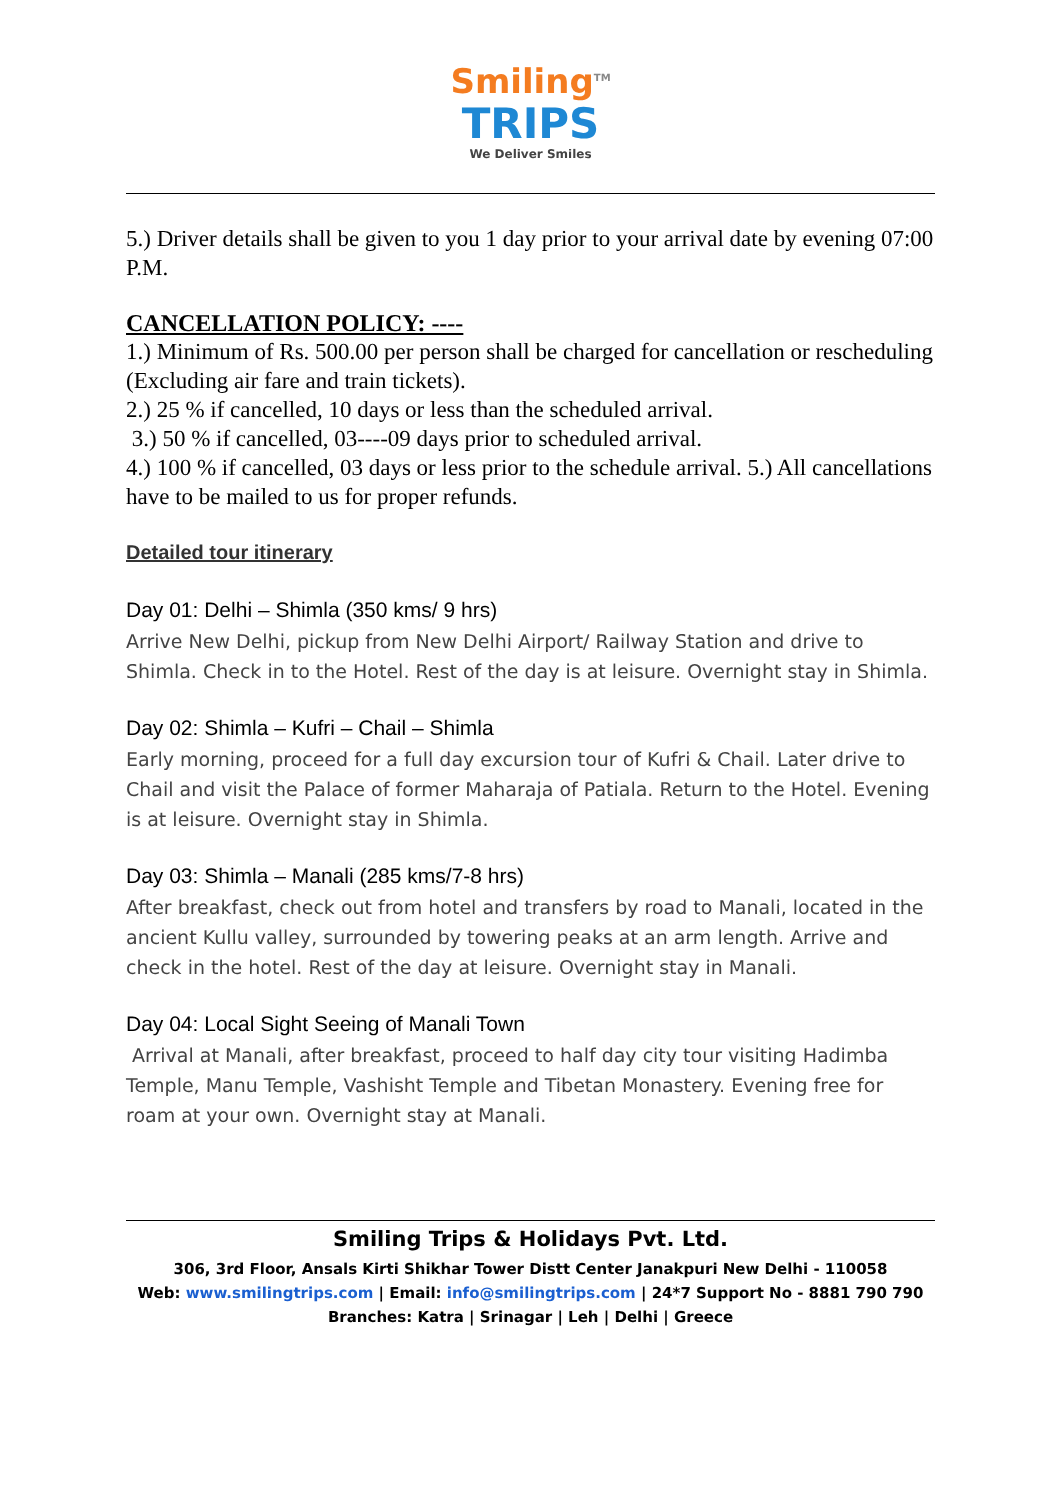Smiling<sup>TM</sup>
TRIPS
We Deliver Smiles
5.) Driver details shall be given to you 1 day prior to your arrival date by evening 07:00 P.M.
CANCELLATION POLICY: ----
1.) Minimum of Rs. 500.00 per person shall be charged for cancellation or rescheduling (Excluding air fare and train tickets).
2.) 25 % if cancelled, 10 days or less than the scheduled arrival.
3.) 50 % if cancelled, 03----09 days prior to scheduled arrival.
4.) 100 % if cancelled, 03 days or less prior to the schedule arrival. 5.) All cancellations have to be mailed to us for proper refunds.
Detailed tour itinerary
Day 01: Delhi – Shimla (350 kms/ 9 hrs)
Arrive New Delhi, pickup from New Delhi Airport/ Railway Station and drive to Shimla. Check in to the Hotel. Rest of the day is at leisure. Overnight stay in Shimla.
Day 02: Shimla – Kufri – Chail – Shimla
Early morning, proceed for a full day excursion tour of Kufri & Chail. Later drive to Chail and visit the Palace of former Maharaja of Patiala. Return to the Hotel. Evening is at leisure. Overnight stay in Shimla.
Day 03: Shimla – Manali (285 kms/7-8 hrs)
After breakfast, check out from hotel and transfers by road to Manali, located in the ancient Kullu valley, surrounded by towering peaks at an arm length. Arrive and check in the hotel. Rest of the day at leisure. Overnight stay in Manali.
Day 04: Local Sight Seeing of Manali Town
Arrival at Manali, after breakfast, proceed to half day city tour visiting Hadimba Temple, Manu Temple, Vashisht Temple and Tibetan Monastery. Evening free for roam at your own. Overnight stay at Manali.
Smiling Trips & Holidays Pvt. Ltd.
306, 3rd Floor, Ansals Kirti Shikhar Tower Distt Center Janakpuri New Delhi - 110058
Web: www.smilingtrips.com | Email: info@smilingtrips.com | 24*7 Support No - 8881 790 790
Branches: Katra | Srinagar | Leh | Delhi | Greece